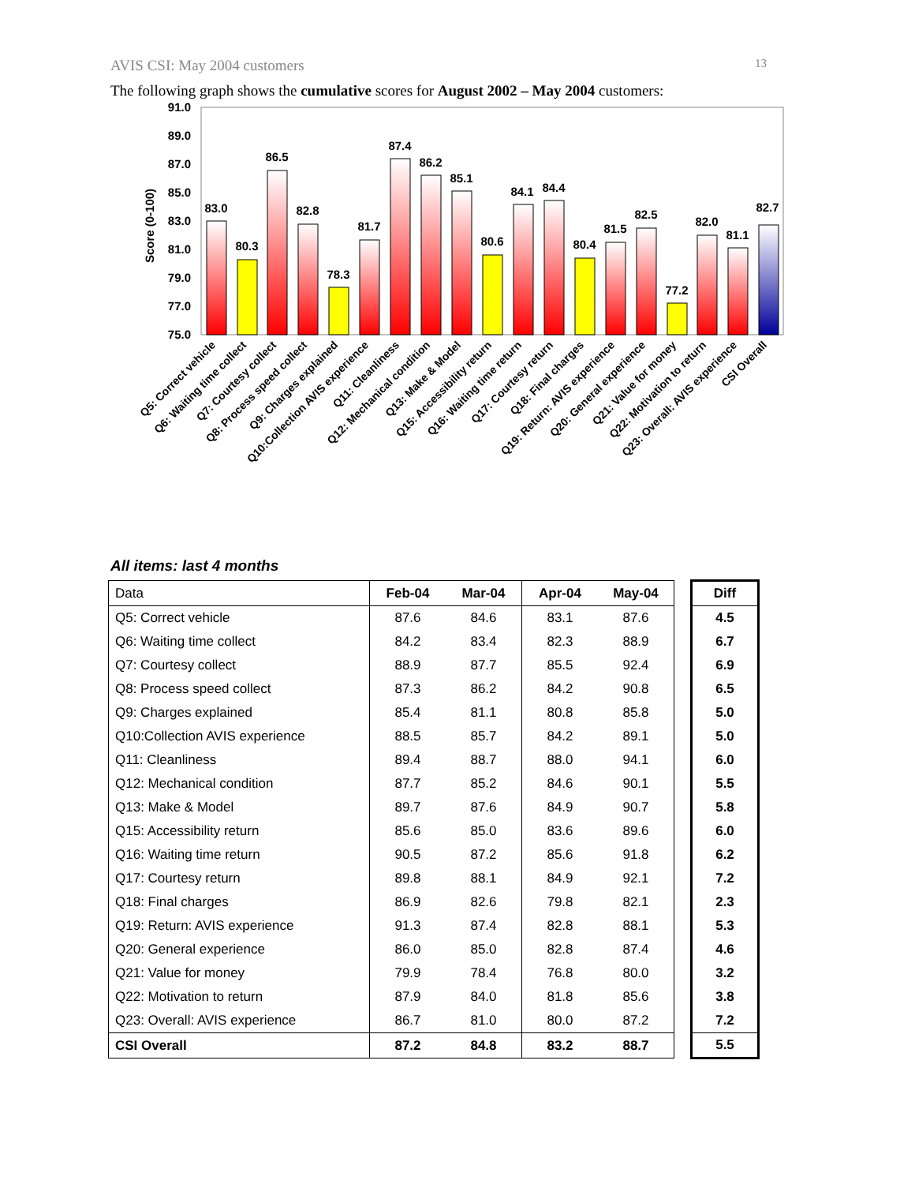AVIS CSI: May 2004 customers 13
The following graph shows the cumulative scores for August 2002 – May 2004 customers:
91.0
89.0
87.0
85.0
83.0
81.0
79.0
77.0
75.0
Score (0-100)
83.0
80.3
86.5
82.8
78.3
81.7
87.4
86.2
85.1
80.6
84.1
84.4
80.4
81.5
82.5
77.2
82.0
81.1
82.7
Q5: Correct vehicle
Q6: Waiting time collect
Q7: Courtesy collect
Q8: Process speed collect
Q9: Charges explained
Q10:Collection AVIS experience
Q11: Cleanliness
Q12: Mechanical condition
Q13: Make & Model
Q15: Accessibility return
Q16: Waiting time return
Q17: Courtesy return
Q18: Final charges
Q19: Return: AVIS experience
Q20: General experience
Q21: Value for money
Q22: Motivation to return
Q23: Overall: AVIS experience
CSI Overall
All items: last 4 months
| Data | Feb-04 | Mar-04 | Apr-04 | May-04 | | Diff |
| --- | --- | --- | --- | --- | --- | --- |
| Q5: Correct vehicle | 87.6 | 84.6 | 83.1 | 87.6 | | 4.5 |
| Q6: Waiting time collect | 84.2 | 83.4 | 82.3 | 88.9 | | 6.7 |
| Q7: Courtesy collect | 88.9 | 87.7 | 85.5 | 92.4 | | 6.9 |
| Q8: Process speed collect | 87.3 | 86.2 | 84.2 | 90.8 | | 6.5 |
| Q9: Charges explained | 85.4 | 81.1 | 80.8 | 85.8 | | 5.0 |
| Q10:Collection AVIS experience | 88.5 | 85.7 | 84.2 | 89.1 | | 5.0 |
| Q11: Cleanliness | 89.4 | 88.7 | 88.0 | 94.1 | | 6.0 |
| Q12: Mechanical condition | 87.7 | 85.2 | 84.6 | 90.1 | | 5.5 |
| Q13: Make & Model | 89.7 | 87.6 | 84.9 | 90.7 | | 5.8 |
| Q15: Accessibility return | 85.6 | 85.0 | 83.6 | 89.6 | | 6.0 |
| Q16: Waiting time return | 90.5 | 87.2 | 85.6 | 91.8 | | 6.2 |
| Q17: Courtesy return | 89.8 | 88.1 | 84.9 | 92.1 | | 7.2 |
| Q18: Final charges | 86.9 | 82.6 | 79.8 | 82.1 | | 2.3 |
| Q19: Return: AVIS experience | 91.3 | 87.4 | 82.8 | 88.1 | | 5.3 |
| Q20: General experience | 86.0 | 85.0 | 82.8 | 87.4 | | 4.6 |
| Q21: Value for money | 79.9 | 78.4 | 76.8 | 80.0 | | 3.2 |
| Q22: Motivation to return | 87.9 | 84.0 | 81.8 | 85.6 | | 3.8 |
| Q23: Overall: AVIS experience | 86.7 | 81.0 | 80.0 | 87.2 | | 7.2 |
| CSI Overall | 87.2 | 84.8 | 83.2 | 88.7 | | 5.5 |